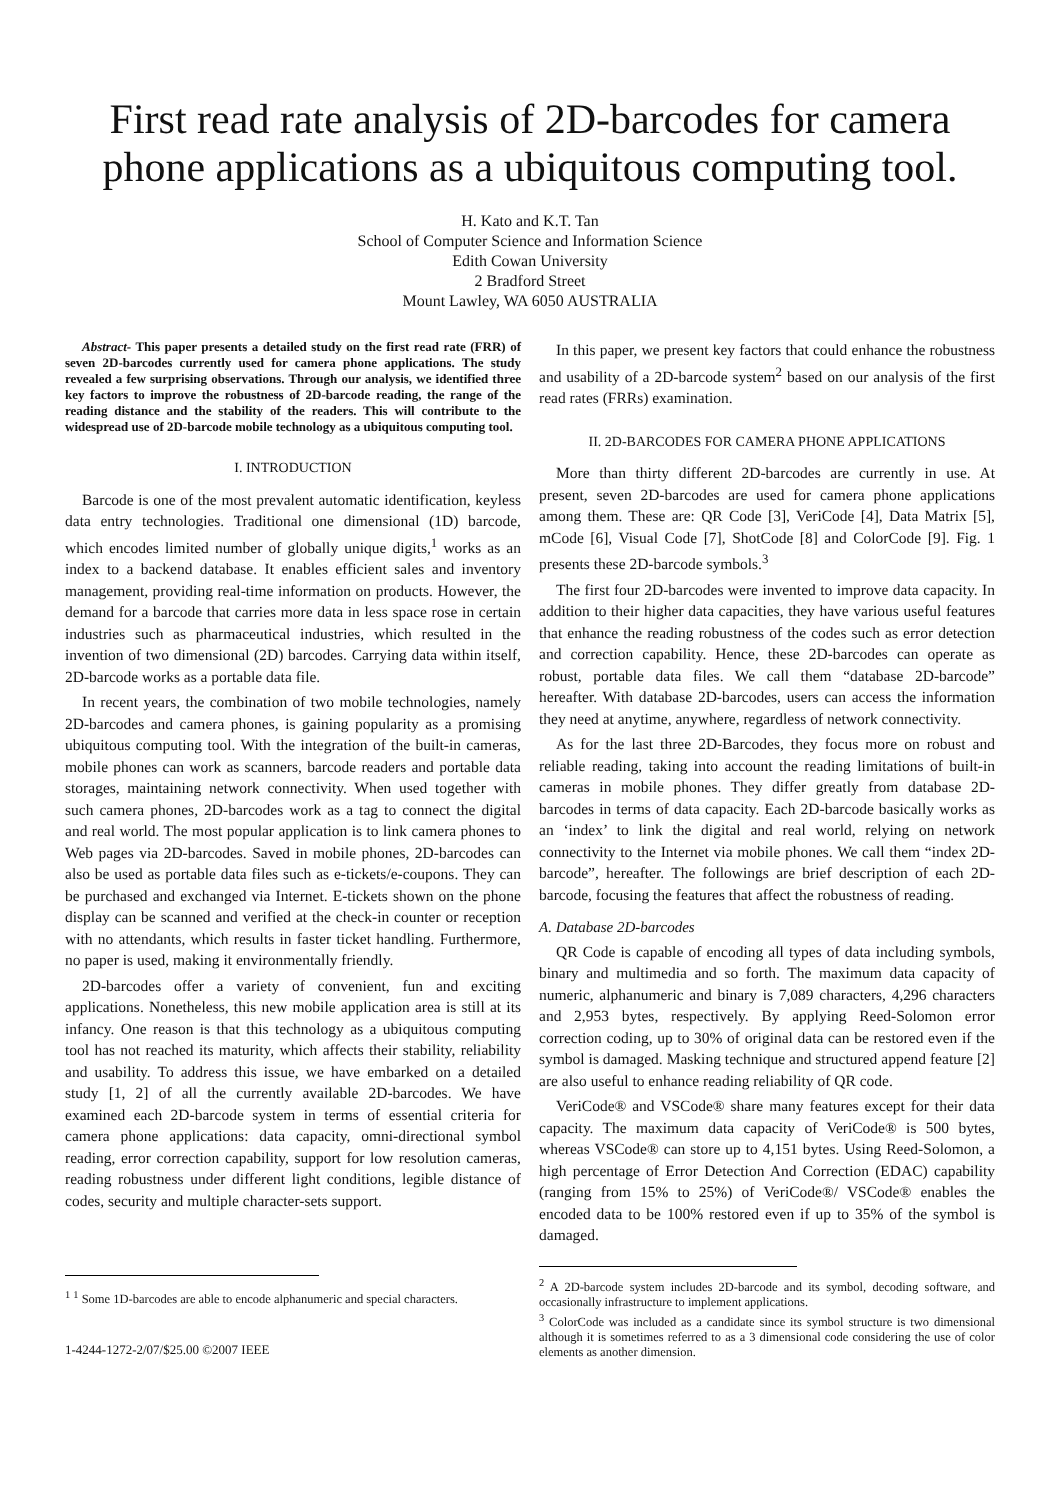First read rate analysis of 2D-barcodes for camera phone applications as a ubiquitous computing tool.
H. Kato and K.T. Tan
School of Computer Science and Information Science
Edith Cowan University
2 Bradford Street
Mount Lawley, WA 6050 AUSTRALIA
Abstract- This paper presents a detailed study on the first read rate (FRR) of seven 2D-barcodes currently used for camera phone applications. The study revealed a few surprising observations. Through our analysis, we identified three key factors to improve the robustness of 2D-barcode reading, the range of the reading distance and the stability of the readers. This will contribute to the widespread use of 2D-barcode mobile technology as a ubiquitous computing tool.
I. INTRODUCTION
Barcode is one of the most prevalent automatic identification, keyless data entry technologies. Traditional one dimensional (1D) barcode, which encodes limited number of globally unique digits,<sup>1</sup> works as an index to a backend database. It enables efficient sales and inventory management, providing real-time information on products. However, the demand for a barcode that carries more data in less space rose in certain industries such as pharmaceutical industries, which resulted in the invention of two dimensional (2D) barcodes. Carrying data within itself, 2D-barcode works as a portable data file.
In recent years, the combination of two mobile technologies, namely 2D-barcodes and camera phones, is gaining popularity as a promising ubiquitous computing tool. With the integration of the built-in cameras, mobile phones can work as scanners, barcode readers and portable data storages, maintaining network connectivity. When used together with such camera phones, 2D-barcodes work as a tag to connect the digital and real world. The most popular application is to link camera phones to Web pages via 2D-barcodes. Saved in mobile phones, 2D-barcodes can also be used as portable data files such as e-tickets/e-coupons. They can be purchased and exchanged via Internet. E-tickets shown on the phone display can be scanned and verified at the check-in counter or reception with no attendants, which results in faster ticket handling. Furthermore, no paper is used, making it environmentally friendly.
2D-barcodes offer a variety of convenient, fun and exciting applications. Nonetheless, this new mobile application area is still at its infancy. One reason is that this technology as a ubiquitous computing tool has not reached its maturity, which affects their stability, reliability and usability. To address this issue, we have embarked on a detailed study [1, 2] of all the currently available 2D-barcodes. We have examined each 2D-barcode system in terms of essential criteria for camera phone applications: data capacity, omni-directional symbol reading, error correction capability, support for low resolution cameras, reading robustness under different light conditions, legible distance of codes, security and multiple character-sets support.
<sup>1</sup> <sup>1</sup> Some 1D-barcodes are able to encode alphanumeric and special characters.
1-4244-1272-2/07/$25.00 ©2007 IEEE
In this paper, we present key factors that could enhance the robustness and usability of a 2D-barcode system<sup>2</sup> based on our analysis of the first read rates (FRRs) examination.
II. 2D-BARCODES FOR CAMERA PHONE APPLICATIONS
More than thirty different 2D-barcodes are currently in use. At present, seven 2D-barcodes are used for camera phone applications among them. These are: QR Code [3], VeriCode [4], Data Matrix [5], mCode [6], Visual Code [7], ShotCode [8] and ColorCode [9]. Fig. 1 presents these 2D-barcode symbols.<sup>3</sup>
The first four 2D-barcodes were invented to improve data capacity. In addition to their higher data capacities, they have various useful features that enhance the reading robustness of the codes such as error detection and correction capability. Hence, these 2D-barcodes can operate as robust, portable data files. We call them “database 2D-barcode” hereafter. With database 2D-barcodes, users can access the information they need at anytime, anywhere, regardless of network connectivity.
As for the last three 2D-Barcodes, they focus more on robust and reliable reading, taking into account the reading limitations of built-in cameras in mobile phones. They differ greatly from database 2D-barcodes in terms of data capacity. Each 2D-barcode basically works as an ‘index’ to link the digital and real world, relying on network connectivity to the Internet via mobile phones. We call them “index 2D-barcode”, hereafter. The followings are brief description of each 2D-barcode, focusing the features that affect the robustness of reading.
A. Database 2D-barcodes
QR Code is capable of encoding all types of data including symbols, binary and multimedia and so forth. The maximum data capacity of numeric, alphanumeric and binary is 7,089 characters, 4,296 characters and 2,953 bytes, respectively. By applying Reed-Solomon error correction coding, up to 30% of original data can be restored even if the symbol is damaged. Masking technique and structured append feature [2] are also useful to enhance reading reliability of QR code.
VeriCode® and VSCode® share many features except for their data capacity. The maximum data capacity of VeriCode® is 500 bytes, whereas VSCode® can store up to 4,151 bytes. Using Reed-Solomon, a high percentage of Error Detection And Correction (EDAC) capability (ranging from 15% to 25%) of VeriCode®/ VSCode® enables the encoded data to be 100% restored even if up to 35% of the symbol is damaged.
<sup>2</sup> A 2D-barcode system includes 2D-barcode and its symbol, decoding software, and occasionally infrastructure to implement applications.
<sup>3</sup> ColorCode was included as a candidate since its symbol structure is two dimensional although it is sometimes referred to as a 3 dimensional code considering the use of color elements as another dimension.